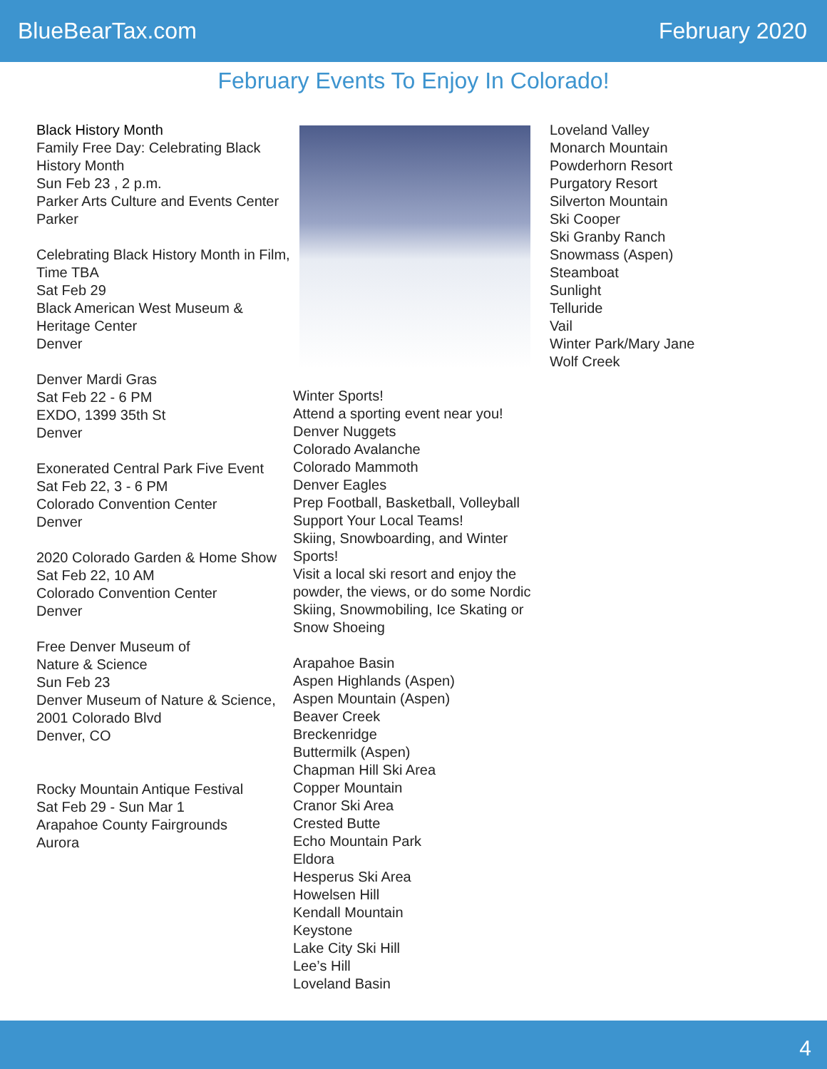BlueBearTax.com February 2020
February Events To Enjoy In Colorado!
Black History Month
Family Free Day: Celebrating Black History Month
Sun Feb 23 , 2 p.m.
Parker Arts Culture and Events Center
Parker
Celebrating Black History Month in Film, Time TBA
Sat Feb 29
Black American West Museum & Heritage Center
Denver
Denver Mardi Gras
Sat Feb 22 - 6 PM
EXDO, 1399 35th St
Denver
Exonerated Central Park Five Event
Sat Feb 22, 3 - 6 PM
Colorado Convention Center
Denver
2020 Colorado Garden & Home Show
Sat Feb 22, 10 AM
Colorado Convention Center
Denver
Free Denver Museum of
Nature & Science
Sun Feb 23
Denver Museum of Nature & Science, 2001 Colorado Blvd
Denver, CO
Rocky Mountain Antique Festival
Sat Feb 29 - Sun Mar 1
Arapahoe County Fairgrounds
Aurora
Winter Sports!
Attend a sporting event near you!
Denver Nuggets
Colorado Avalanche
Colorado Mammoth
Denver Eagles
Prep Football, Basketball, Volleyball
Support Your Local Teams!
Skiing, Snowboarding, and Winter Sports!
Visit a local ski resort and enjoy the powder, the views, or do some Nordic Skiing, Snowmobiling, Ice Skating or Snow Shoeing
Arapahoe Basin
Aspen Highlands (Aspen)
Aspen Mountain (Aspen)
Beaver Creek
Breckenridge
Buttermilk (Aspen)
Chapman Hill Ski Area
Copper Mountain
Cranor Ski Area
Crested Butte
Echo Mountain Park
Eldora
Hesperus Ski Area
Howelsen Hill
Kendall Mountain
Keystone
Lake City Ski Hill
Lee’s Hill
Loveland Basin
Loveland Valley
Monarch Mountain
Powderhorn Resort
Purgatory Resort
Silverton Mountain
Ski Cooper
Ski Granby Ranch
Snowmass (Aspen)
Steamboat
Sunlight
Telluride
Vail
Winter Park/Mary Jane
Wolf Creek
4